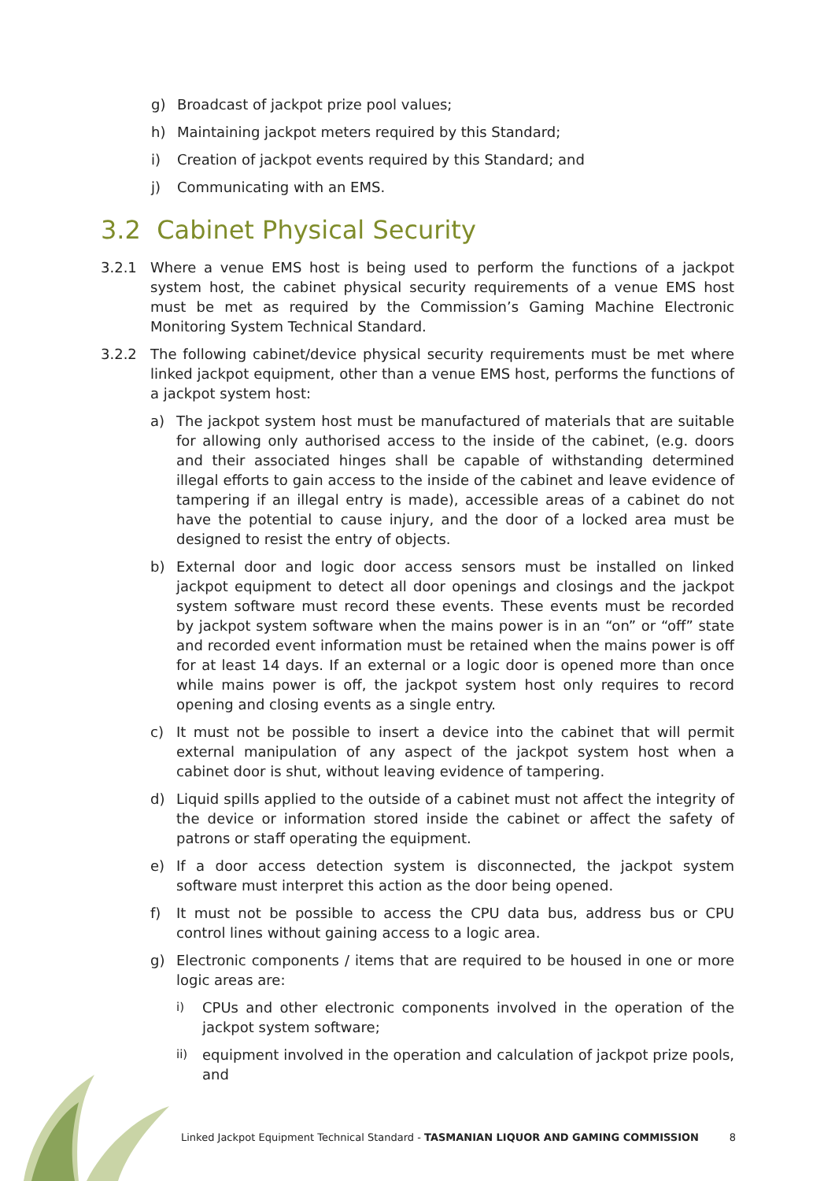g) Broadcast of jackpot prize pool values;
h) Maintaining jackpot meters required by this Standard;
i) Creation of jackpot events required by this Standard; and
j) Communicating with an EMS.
3.2 Cabinet Physical Security
3.2.1 Where a venue EMS host is being used to perform the functions of a jackpot system host, the cabinet physical security requirements of a venue EMS host must be met as required by the Commission’s Gaming Machine Electronic Monitoring System Technical Standard.
3.2.2 The following cabinet/device physical security requirements must be met where linked jackpot equipment, other than a venue EMS host, performs the functions of a jackpot system host:
a) The jackpot system host must be manufactured of materials that are suitable for allowing only authorised access to the inside of the cabinet, (e.g. doors and their associated hinges shall be capable of withstanding determined illegal efforts to gain access to the inside of the cabinet and leave evidence of tampering if an illegal entry is made), accessible areas of a cabinet do not have the potential to cause injury, and the door of a locked area must be designed to resist the entry of objects.
b) External door and logic door access sensors must be installed on linked jackpot equipment to detect all door openings and closings and the jackpot system software must record these events. These events must be recorded by jackpot system software when the mains power is in an “on” or “off” state and recorded event information must be retained when the mains power is off for at least 14 days. If an external or a logic door is opened more than once while mains power is off, the jackpot system host only requires to record opening and closing events as a single entry.
c) It must not be possible to insert a device into the cabinet that will permit external manipulation of any aspect of the jackpot system host when a cabinet door is shut, without leaving evidence of tampering.
d) Liquid spills applied to the outside of a cabinet must not affect the integrity of the device or information stored inside the cabinet or affect the safety of patrons or staff operating the equipment.
e) If a door access detection system is disconnected, the jackpot system software must interpret this action as the door being opened.
f) It must not be possible to access the CPU data bus, address bus or CPU control lines without gaining access to a logic area.
g) Electronic components / items that are required to be housed in one or more logic areas are:
i) CPUs and other electronic components involved in the operation of the jackpot system software;
ii) equipment involved in the operation and calculation of jackpot prize pools, and
Linked Jackpot Equipment Technical Standard - TASMANIAN LIQUOR AND GAMING COMMISSION 8